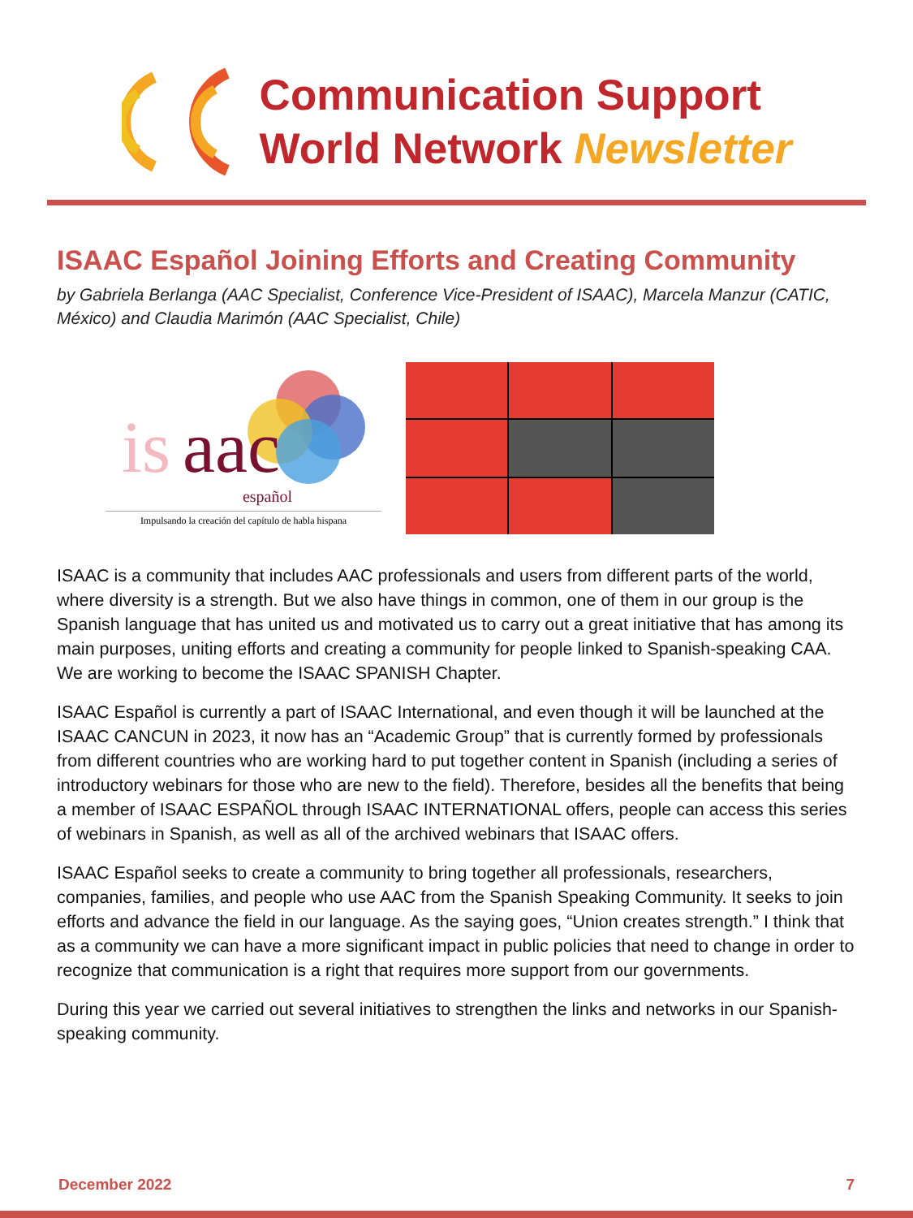Communication Support
World Network Newsletter
ISAAC Español Joining Efforts and Creating Community
by Gabriela Berlanga (AAC Specialist, Conference Vice-President of ISAAC), Marcela Manzur (CATIC, México) and Claudia Marimón (AAC Specialist, Chile)
is
aac
español
Impulsando la creación del capítulo de habla hispana
ISAAC is a community that includes AAC professionals and users from different parts of the world, where diversity is a strength. But we also have things in common, one of them in our group is the Spanish language that has united us and motivated us to carry out a great initiative that has among its main purposes, uniting efforts and creating a community for people linked to Spanish-speaking CAA. We are working to become the ISAAC SPANISH Chapter.
ISAAC Español is currently a part of ISAAC International, and even though it will be launched at the ISAAC CANCUN in 2023, it now has an “Academic Group” that is currently formed by professionals from different countries who are working hard to put together content in Spanish (including a series of introductory webinars for those who are new to the field). Therefore, besides all the benefits that being a member of ISAAC ESPAÑOL through ISAAC INTERNATIONAL offers, people can access this series of webinars in Spanish, as well as all of the archived webinars that ISAAC offers.
ISAAC Español seeks to create a community to bring together all professionals, researchers, companies, families, and people who use AAC from the Spanish Speaking Community. It seeks to join efforts and advance the field in our language. As the saying goes, “Union creates strength.” I think that as a community we can have a more significant impact in public policies that need to change in order to recognize that communication is a right that requires more support from our governments.
During this year we carried out several initiatives to strengthen the links and networks in our Spanish-speaking community.
December 2022 7